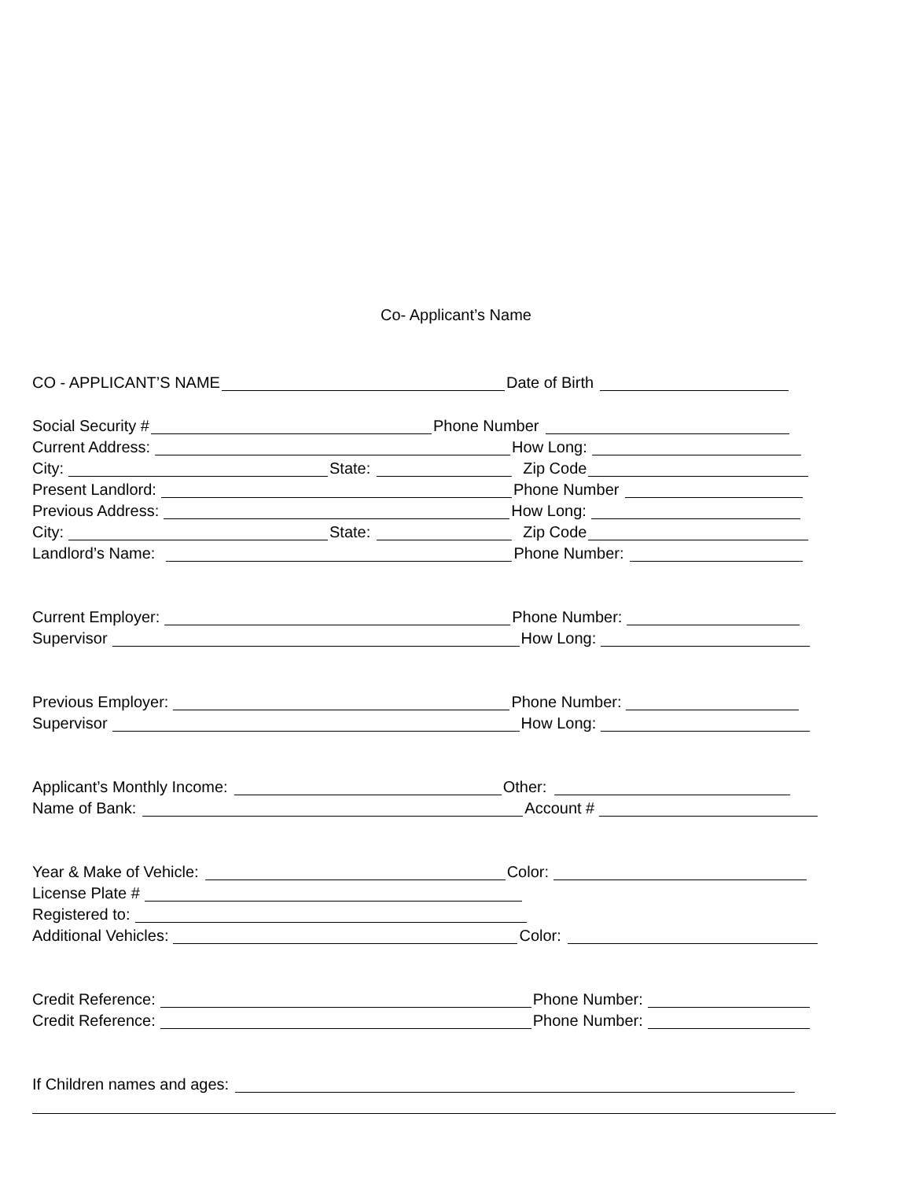Co- Applicant’s Name
CO - APPLICANT’S NAME Date of Birth
Social Security # Phone Number
Current Address: How Long:
City: State: Zip Code
Present Landlord: Phone Number
Previous Address: How Long:
City: State: Zip Code
Landlord’s Name: Phone Number:
Current Employer: Phone Number:
Supervisor How Long:
Previous Employer: Phone Number:
Supervisor How Long:
Applicant’s Monthly Income: Other:
Name of Bank: Account #
Year & Make of Vehicle: Color:
License Plate #
Registered to:
Additional Vehicles: Color:
Credit Reference: Phone Number:
Credit Reference: Phone Number:
If Children names and ages: